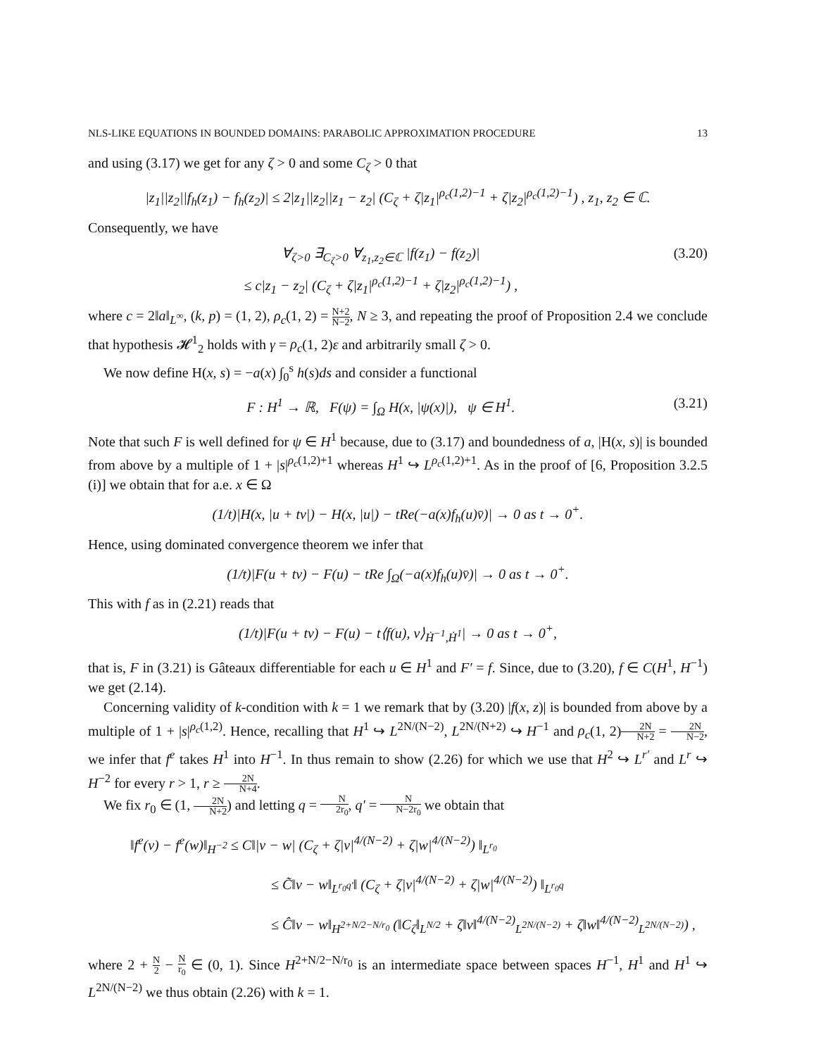NLS-LIKE EQUATIONS IN BOUNDED DOMAINS: PARABOLIC APPROXIMATION PROCEDURE 13
and using (3.17) we get for any ζ > 0 and some C<sub>ζ</sub> > 0 that
|z<sub>1</sub>||z<sub>2</sub>||f<sub>h</sub>(z<sub>1</sub>) − f<sub>h</sub>(z<sub>2</sub>)| ≤ 2|z<sub>1</sub>||z<sub>2</sub>||z<sub>1</sub> − z<sub>2</sub>| (C<sub>ζ</sub> + ζ|z<sub>1</sub>|<sup>ρ<sub>c</sub>(1,2)−1</sup> + ζ|z<sub>2</sub>|<sup>ρ<sub>c</sub>(1,2)−1</sup>) , z<sub>1</sub>, z<sub>2</sub> ∈ ℂ.
Consequently, we have
∀<sub>ζ>0</sub> ∃<sub>C<sub>ζ</sub>>0</sub> ∀<sub>z<sub>1</sub>,z<sub>2</sub>∈ℂ</sub> |f(z<sub>1</sub>) − f(z<sub>2</sub>)|
≤ c|z<sub>1</sub> − z<sub>2</sub>| (C<sub>ζ</sub> + ζ|z<sub>1</sub>|<sup>ρ<sub>c</sub>(1,2)−1</sup> + ζ|z<sub>2</sub>|<sup>ρ<sub>c</sub>(1,2)−1</sup>) , (3.20)
where c = 2‖a‖<sub>L<sup>∞</sup></sub>, (k, p) = (1, 2), ρ<sub>c</sub>(1, 2) = N+2 N−2, N ≥ 3, and repeating the proof of Proposition 2.4 we conclude that hypothesis 𝓗<sup>1</sup><sub>2</sub> holds with γ = ρ<sub>c</sub>(1, 2)ε and arbitrarily small ζ > 0.
We now define H(x, s) = −a(x) ∫<sub>0</sub><sup>s</sup> h(s)ds and consider a functional
F : H<sup>1</sup> → ℝ, F(ψ) = ∫<sub>Ω</sub> H(x, |ψ(x)|), ψ ∈ H<sup>1</sup>. (3.21)
Note that such F is well defined for ψ ∈ H<sup>1</sup> because, due to (3.17) and boundedness of a, |H(x, s)| is bounded from above by a multiple of 1 + |s|<sup>ρ<sub>c</sub>(1,2)+1</sup> whereas H<sup>1</sup> ↪ L<sup>ρ<sub>c</sub>(1,2)+1</sup>. As in the proof of [6, Proposition 3.2.5 (i)] we obtain that for a.e. x ∈ Ω
(1/t)|H(x, |u + tv|) − H(x, |u|) − tRe(−a(x)f<sub>h</sub>(u)v̄)| → 0 as t → 0<sup>+</sup>.
Hence, using dominated convergence theorem we infer that
(1/t)|F(u + tv) − F(u) − tRe ∫<sub>Ω</sub>(−a(x)f<sub>h</sub>(u)v̄)| → 0 as t → 0<sup>+</sup>.
This with f as in (2.21) reads that
(1/t)|F(u + tv) − F(u) − t⟨f(u), v⟩<sub>Ḣ<sup>−1</sup>,Ḣ<sup>1</sup></sub>| → 0 as t → 0<sup>+</sup>,
that is, F in (3.21) is Gâteaux differentiable for each u ∈ H<sup>1</sup> and F′ = f. Since, due to (3.20), f ∈ C(H<sup>1</sup>, H<sup>−1</sup>) we get (2.14).
Concerning validity of k-condition with k = 1 we remark that by (3.20) |f(x, z)| is bounded from above by a multiple of 1 + |s|<sup>ρ<sub>c</sub>(1,2)</sup>. Hence, recalling that H<sup>1</sup> ↪ L<sup>2N/(N−2)</sup>, L<sup>2N/(N+2)</sup> ↪ H<sup>−1</sup> and ρ<sub>c</sub>(1, 2)2N N+2 = 2N N−2, we infer that f<sup>e</sup> takes H<sup>1</sup> into H<sup>−1</sup>. In thus remain to show (2.26) for which we use that H<sup>2</sup> ↪ L<sup>r′</sup> and L<sup>r</sup> ↪ H<sup>−2</sup> for every r > 1, r ≥ 2N N+4.
We fix r<sub>0</sub> ∈ (1, 2N N+2) and letting q = N 2r<sub>0</sub>, q′ = N N−2r<sub>0</sub> we obtain that
‖f<sup>e</sup>(v) − f<sup>e</sup>(w)‖<sub>H<sup>−2</sup></sub> ≤ C‖|v − w| (C<sub>ζ</sub> + ζ|v|<sup>4/(N−2)</sup> + ζ|w|<sup>4/(N−2)</sup>) ‖<sub>L<sup>r<sub>0</sub></sup></sub>
≤ C̃‖v − w‖<sub>L<sup>r<sub>0</sub>q′</sup></sub>‖ (C<sub>ζ</sub> + ζ|v|<sup>4/(N−2)</sup> + ζ|w|<sup>4/(N−2)</sup>) ‖<sub>L<sup>r<sub>0</sub>q</sup></sub>
≤ Ĉ‖v − w‖<sub>H<sup>2+N/2−N/r<sub>0</sub></sup></sub> (‖C<sub>ζ</sub>‖<sub>L<sup>N/2</sup></sub> + ζ‖v‖<sup>4/(N−2)</sup><sub>L<sup>2N/(N−2)</sup></sub> + ζ‖w‖<sup>4/(N−2)</sup><sub>L<sup>2N/(N−2)</sup></sub>) ,
where 2 + N 2 − N r<sub>0</sub> ∈ (0, 1). Since H<sup>2+N/2−N/r<sub>0</sub></sup> is an intermediate space between spaces H<sup>−1</sup>, H<sup>1</sup> and H<sup>1</sup> ↪ L<sup>2N/(N−2)</sup> we thus obtain (2.26) with k = 1.